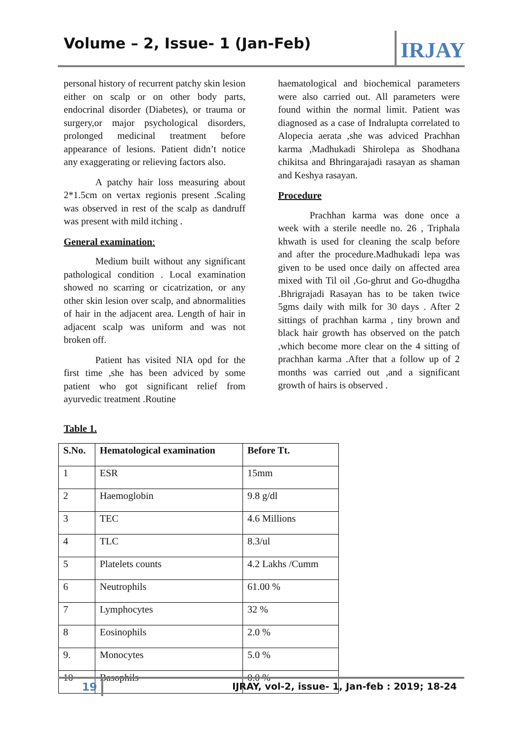Volume – 2, Issue- 1 (Jan-Feb)
IRJAY
personal history of recurrent patchy skin lesion either on scalp or on other body parts, endocrinal disorder (Diabetes), or trauma or surgery,or major psychological disorders, prolonged medicinal treatment before appearance of lesions. Patient didn’t notice any exaggerating or relieving factors also.
A patchy hair loss measuring about 2*1.5cm on vertax regionis present .Scaling was observed in rest of the scalp as dandruff was present with mild itching .
General examination:
Medium built without any significant pathological condition . Local examination showed no scarring or cicatrization, or any other skin lesion over scalp, and abnormalities of hair in the adjacent area. Length of hair in adjacent scalp was uniform and was not broken off.
Patient has visited NIA opd for the first time ,she has been adviced by some patient who got significant relief from ayurvedic treatment .Routine
haematological and biochemical parameters were also carried out. All parameters were found within the normal limit. Patient was diagnosed as a case of Indralupta correlated to Alopecia aerata ,she was adviced Prachhan karma ,Madhukadi Shirolepa as Shodhana chikitsa and Bhringarajadi rasayan as shaman and Keshya rasayan.
Procedure
Prachhan karma was done once a week with a sterile needle no. 26 , Triphala khwath is used for cleaning the scalp before and after the procedure.Madhukadi lepa was given to be used once daily on affected area mixed with Til oil ,Go-ghrut and Go-dhugdha .Bhrigrajadi Rasayan has to be taken twice 5gms daily with milk for 30 days . After 2 sittings of prachhan karma , tiny brown and black hair growth has observed on the patch ,which become more clear on the 4 sitting of prachhan karma .After that a follow up of 2 months was carried out ,and a significant growth of hairs is observed .
Table 1.
| S.No. | Hematological examination | Before Tt. |
| --- | --- | --- |
| 1 | ESR | 15mm |
| 2 | Haemoglobin | 9.8 g/dl |
| 3 | TEC | 4.6 Millions |
| 4 | TLC | 8.3/ul |
| 5 | Platelets counts | 4.2 Lakhs /Cumm |
| 6 | Neutrophils | 61.00 % |
| 7 | Lymphocytes | 32 % |
| 8 | Eosinophils | 2.0 % |
| 9. | Monocytes | 5.0 % |
| 10 | Basophils | 0.0 % |
19 IJRAY, vol-2, issue- 1, Jan-feb : 2019; 18-24